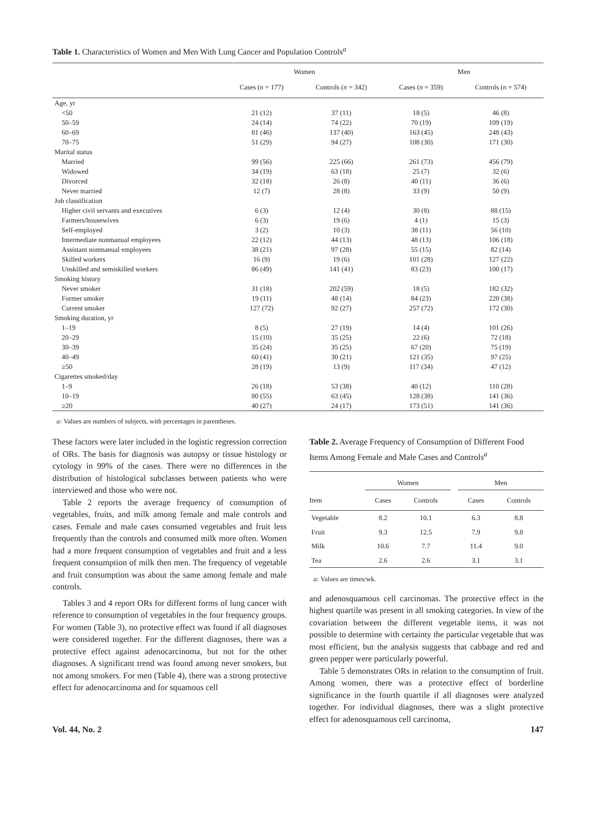Table 1. Characteristics of Women and Men With Lung Cancer and Population Controls<sup>a</sup>
| | Women | | Men | |
| --- | --- | --- | --- | --- |
| | Cases ( n = 177) | Controls ( n = 342) | Cases ( n = 359) | Controls ( n = 574) |
| Age, yr | | | | |
| <50 | 21 (12) | 37 (11) | 18 (5) | 46 (8) |
| 50–59 | 24 (14) | 74 (22) | 70 (19) | 109 (19) |
| 60–69 | 81 (46) | 137 (40) | 163 (45) | 248 (43) |
| 70–75 | 51 (29) | 94 (27) | 108 (30) | 171 (30) |
| Marital status | | | | |
| Married | 99 (56) | 225 (66) | 261 (73) | 456 (79) |
| Widowed | 34 (19) | 63 (18) | 25 (7) | 32 (6) |
| Divorced | 32 (18) | 26 (8) | 40 (11) | 36 (6) |
| Never married | 12 (7) | 28 (8) | 33 (9) | 50 (9) |
| Job classification | | | | |
| Higher civil servants and executives | 6 (3) | 12 (4) | 30 (8) | 88 (15) |
| Farmers/housewives | 6 (3) | 19 (6) | 4 (1) | 15 (3) |
| Self-employed | 3 (2) | 10 (3) | 38 (11) | 56 (10) |
| Intermediate nonmanual employees | 22 (12) | 44 (13) | 48 (13) | 106 (18) |
| Assistant nonmanual employees | 38 (21) | 97 (28) | 55 (15) | 82 (14) |
| Skilled workers | 16 (9) | 19 (6) | 101 (28) | 127 (22) |
| Unskilled and semiskilled workers | 86 (49) | 141 (41) | 83 (23) | 100 (17) |
| Smoking history | | | | |
| Never smoker | 31 (18) | 202 (59) | 18 (5) | 182 (32) |
| Former smoker | 19 (11) | 48 (14) | 84 (23) | 220 (38) |
| Current smoker | 127 (72) | 92 (27) | 257 (72) | 172 (30) |
| Smoking duration, yr | | | | |
| 1–19 | 8 (5) | 27 (19) | 14 (4) | 101 (26) |
| 20–29 | 15 (10) | 35 (25) | 22 (6) | 72 (18) |
| 30–39 | 35 (24) | 35 (25) | 67 (20) | 75 (19) |
| 40–49 | 60 (41) | 30 (21) | 121 (35) | 97 (25) |
| ≥50 | 28 (19) | 13 (9) | 117 (34) | 47 (12) |
| Cigarettes smoked/day | | | | |
| 1–9 | 26 (18) | 53 (38) | 40 (12) | 110 (28) |
| 10–19 | 80 (55) | 63 (45) | 128 (38) | 141 (36) |
| ≥20 | 40 (27) | 24 (17) | 173 (51) | 141 (36) |
a: Values are numbers of subjects, with percentages in parentheses.
These factors were later included in the logistic regression correction of ORs. The basis for diagnosis was autopsy or tissue histology or cytology in 99% of the cases. There were no differences in the distribution of histological subclasses between patients who were interviewed and those who were not.
Table 2 reports the average frequency of consumption of vegetables, fruits, and milk among female and male controls and cases. Female and male cases consumed vegetables and fruit less frequently than the controls and consumed milk more often. Women had a more frequent consumption of vegetables and fruit and a less frequent consumption of milk then men. The frequency of vegetable and fruit consumption was about the same among female and male controls.
Tables 3 and 4 report ORs for different forms of lung cancer with reference to consumption of vegetables in the four frequency groups. For women (Table 3), no protective effect was found if all diagnoses were considered together. For the different diagnoses, there was a protective effect against adenocarcinoma, but not for the other diagnoses. A significant trend was found among never smokers, but not among smokers. For men (Table 4), there was a strong protective effect for adenocarcinoma and for squamous cell
Table 2. Average Frequency of Consumption of Different Food Items Among Female and Male Cases and Controls<sup>a</sup>
| | Women | | | Men | |
| --- | --- | --- | --- | --- | --- |
| Item | Cases | Controls | | Cases | Controls |
| Vegetable | 8.2 | 10.1 | | 6.3 | 8.8 |
| Fruit | 9.3 | 12.5 | | 7.9 | 9.8 |
| Milk | 10.6 | 7.7 | | 11.4 | 9.0 |
| Tea | 2.6 | 2.6 | | 3.1 | 3.1 |
a: Values are times/wk.
and adenosquamous cell carcinomas. The protective effect in the highest quartile was present in all smoking categories. In view of the covariation between the different vegetable items, it was not possible to determine with certainty the particular vegetable that was most efficient, but the analysis suggests that cabbage and red and green pepper were particularly powerful.
Table 5 demonstrates ORs in relation to the consumption of fruit. Among women, there was a protective effect of borderline significance in the fourth quartile if all diagnoses were analyzed together. For individual diagnoses, there was a slight protective effect for adenosquamous cell carcinoma,
Vol. 44, No. 2 147